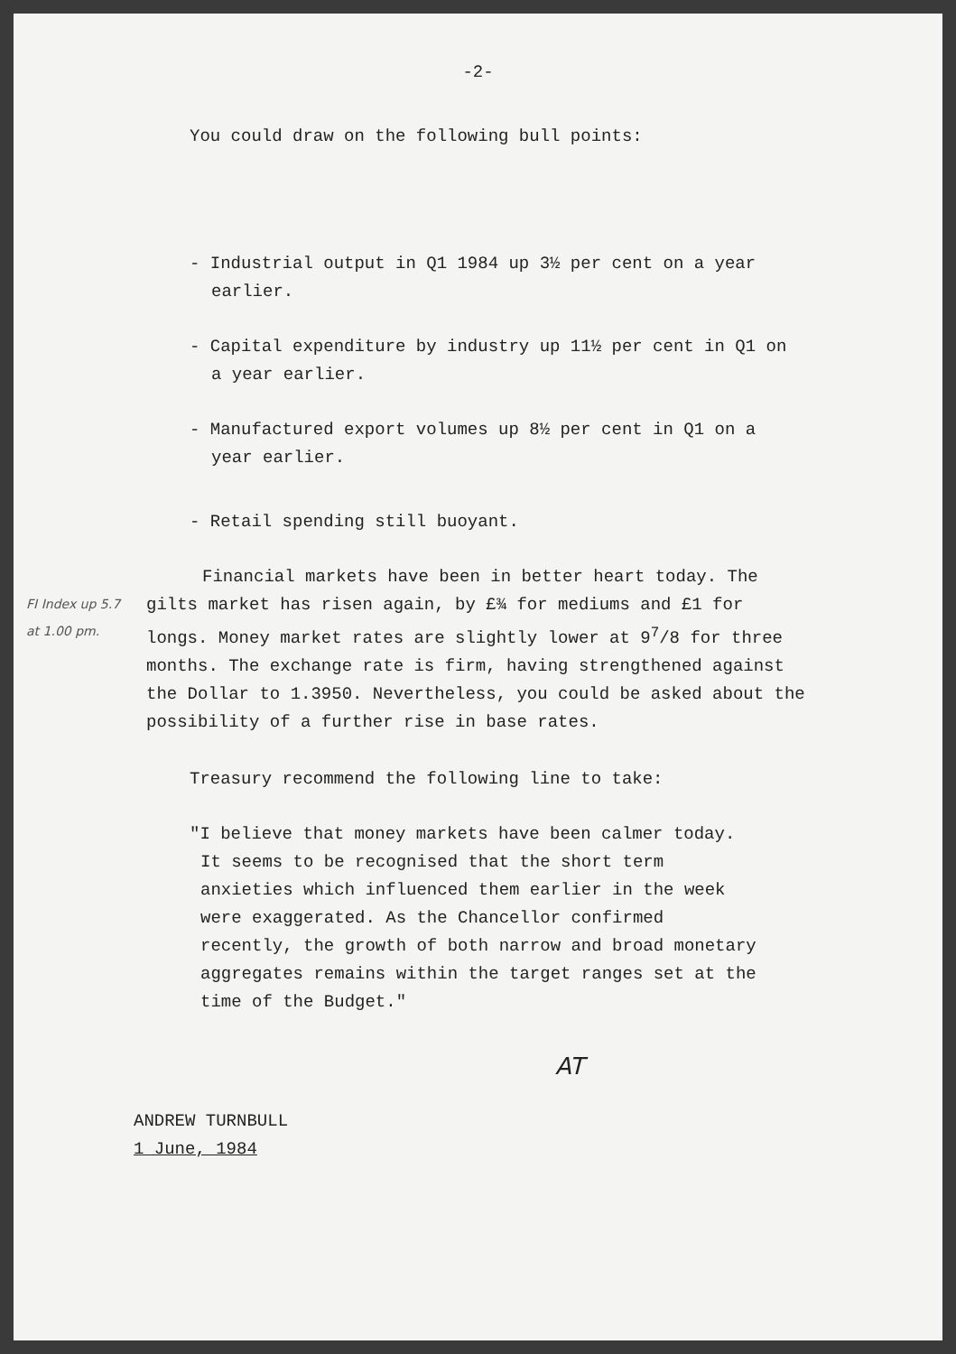-2-
You could draw on the following bull points:
- Industrial output in Q1 1984 up 3½ per cent on a year earlier.
- Capital expenditure by industry up 11½ per cent in Q1 on a year earlier.
- Manufactured export volumes up 8½ per cent in Q1 on a year earlier.
- Retail spending still buoyant.
FI Index up 5.7 at 1.00 pm.
Financial markets have been in better heart today. The gilts market has risen again, by £¾ for mediums and £1 for longs. Money market rates are slightly lower at 9<sup>7</sup>/8 for three months. The exchange rate is firm, having strengthened against the Dollar to 1.3950. Nevertheless, you could be asked about the possibility of a further rise in base rates.
Treasury recommend the following line to take:
"I believe that money markets have been calmer today. It seems to be recognised that the short term anxieties which influenced them earlier in the week were exaggerated. As the Chancellor confirmed recently, the growth of both narrow and broad monetary aggregates remains within the target ranges set at the time of the Budget."
AT
ANDREW TURNBULL
1 June, 1984